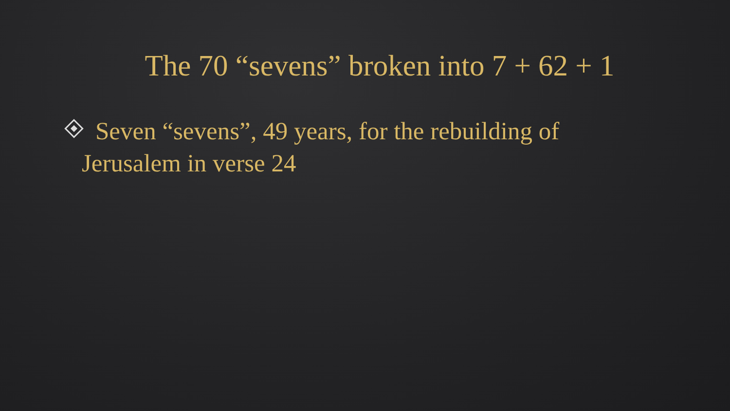The 70 “sevens” broken into 7 + 62 + 1
Seven “sevens”, 49 years, for the rebuilding of
Jerusalem in verse 24